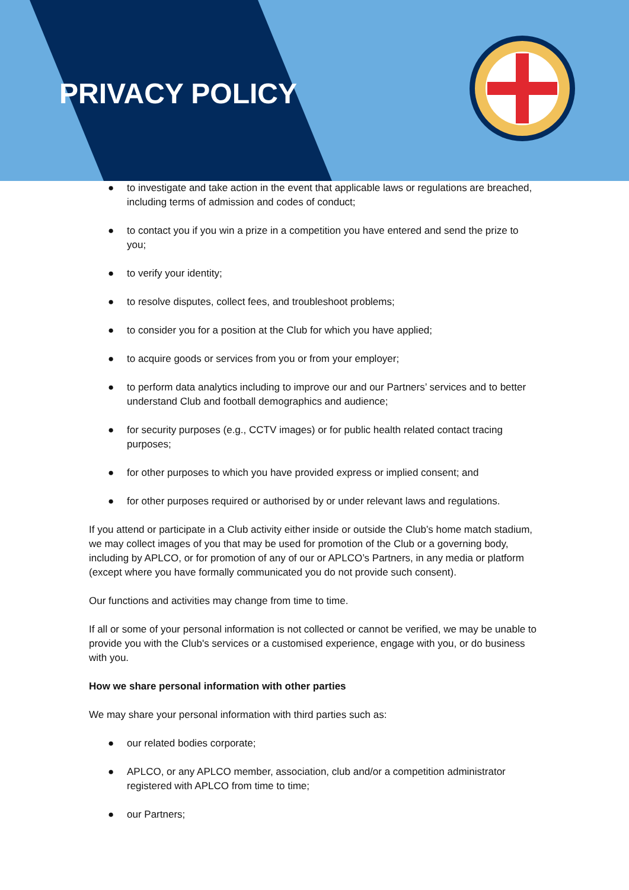PRIVACY POLICY
● to investigate and take action in the event that applicable laws or regulations are breached, including terms of admission and codes of conduct;
● to contact you if you win a prize in a competition you have entered and send the prize to you;
● to verify your identity;
● to resolve disputes, collect fees, and troubleshoot problems;
● to consider you for a position at the Club for which you have applied;
● to acquire goods or services from you or from your employer;
● to perform data analytics including to improve our and our Partners’ services and to better understand Club and football demographics and audience;
● for security purposes (e.g., CCTV images) or for public health related contact tracing purposes;
● for other purposes to which you have provided express or implied consent; and
● for other purposes required or authorised by or under relevant laws and regulations.
If you attend or participate in a Club activity either inside or outside the Club’s home match stadium, we may collect images of you that may be used for promotion of the Club or a governing body, including by APLCO, or for promotion of any of our or APLCO’s Partners, in any media or platform (except where you have formally communicated you do not provide such consent).
Our functions and activities may change from time to time.
If all or some of your personal information is not collected or cannot be verified, we may be unable to provide you with the Club's services or a customised experience, engage with you, or do business with you.
How we share personal information with other parties
We may share your personal information with third parties such as:
● our related bodies corporate;
● APLCO, or any APLCO member, association, club and/or a competition administrator registered with APLCO from time to time;
● our Partners;